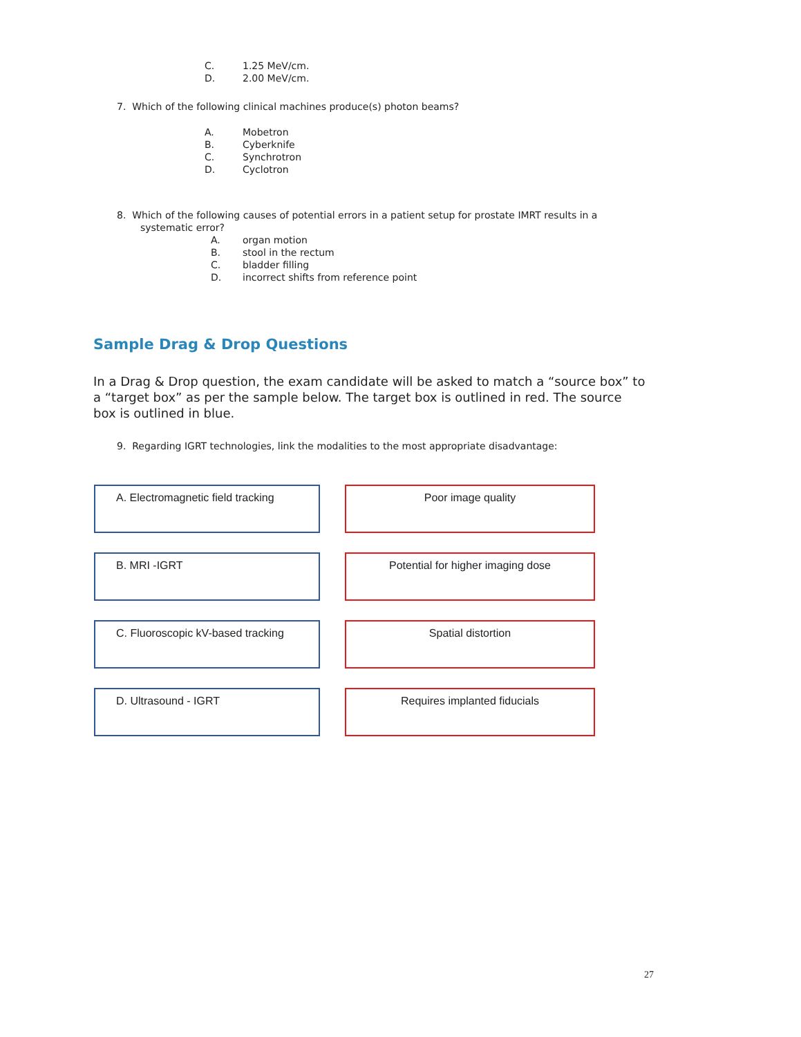C. 1.25 MeV/cm.
D. 2.00 MeV/cm.
7. Which of the following clinical machines produce(s) photon beams?
A. Mobetron
B. Cyberknife
C. Synchrotron
D. Cyclotron
8. Which of the following causes of potential errors in a patient setup for prostate IMRT results in a
systematic error?
A. organ motion
B. stool in the rectum
C. bladder filling
D. incorrect shifts from reference point
Sample Drag & Drop Questions
In a Drag & Drop question, the exam candidate will be asked to match a “source box” to a “target box” as per the sample below. The target box is outlined in red. The source box is outlined in blue.
9. Regarding IGRT technologies, link the modalities to the most appropriate disadvantage:
A. Electromagnetic field tracking
Poor image quality
B. MRI -IGRT
Potential for higher imaging dose
C. Fluoroscopic kV-based tracking
Spatial distortion
D. Ultrasound - IGRT
Requires implanted fiducials
27